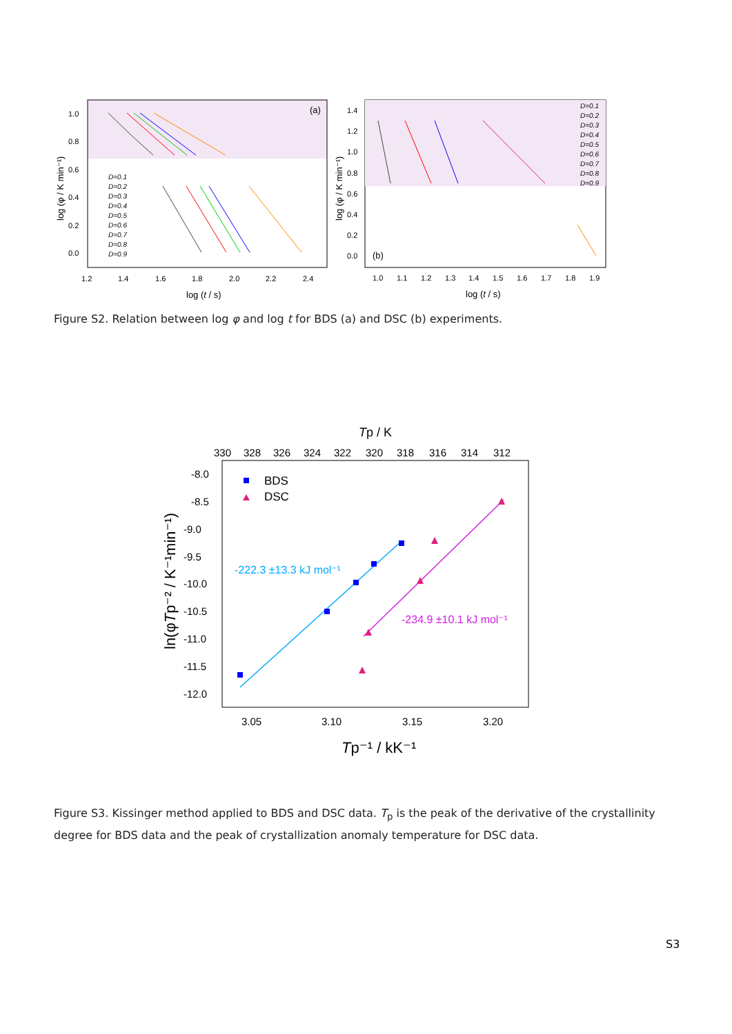(a)
1.0
0.8
0.6
0.4
0.2
0.0
1.2
1.4
1.6
1.8
2.0
2.2
2.4
log (t / s)
log (φ / K min⁻¹)
D=0.1
D=0.2
D=0.3
D=0.4
D=0.5
D=0.6
D=0.7
D=0.8
D=0.9
(b)
1.4
1.2
1.0
0.8
0.6
0.4
0.2
0.0
1.0
1.1
1.2
1.3
1.4
1.5
1.6
1.7
1.8
1.9
log (t / s)
log (φ / K min⁻¹)
D=0.1
D=0.2
D=0.3
D=0.4
D=0.5
D=0.6
D=0.7
D=0.8
D=0.9
Figure S2. Relation between log φ and log t for BDS (a) and DSC (b) experiments.
Tp / K
330
328
326
324
322
320
318
316
314
312
-8.0
-8.5
-9.0
-9.5
-10.0
-10.5
-11.0
-11.5
-12.0
3.05
3.10
3.15
3.20
Tp⁻¹ / kK⁻¹
ln(φTp⁻² / K⁻¹min⁻¹)
BDS
DSC
-222.3 ±13.3 kJ mol⁻¹
-234.9 ±10.1 kJ mol⁻¹
Figure S3. Kissinger method applied to BDS and DSC data. T<sub>p</sub> is the peak of the derivative of the crystallinity degree for BDS data and the peak of crystallization anomaly temperature for DSC data.
S3